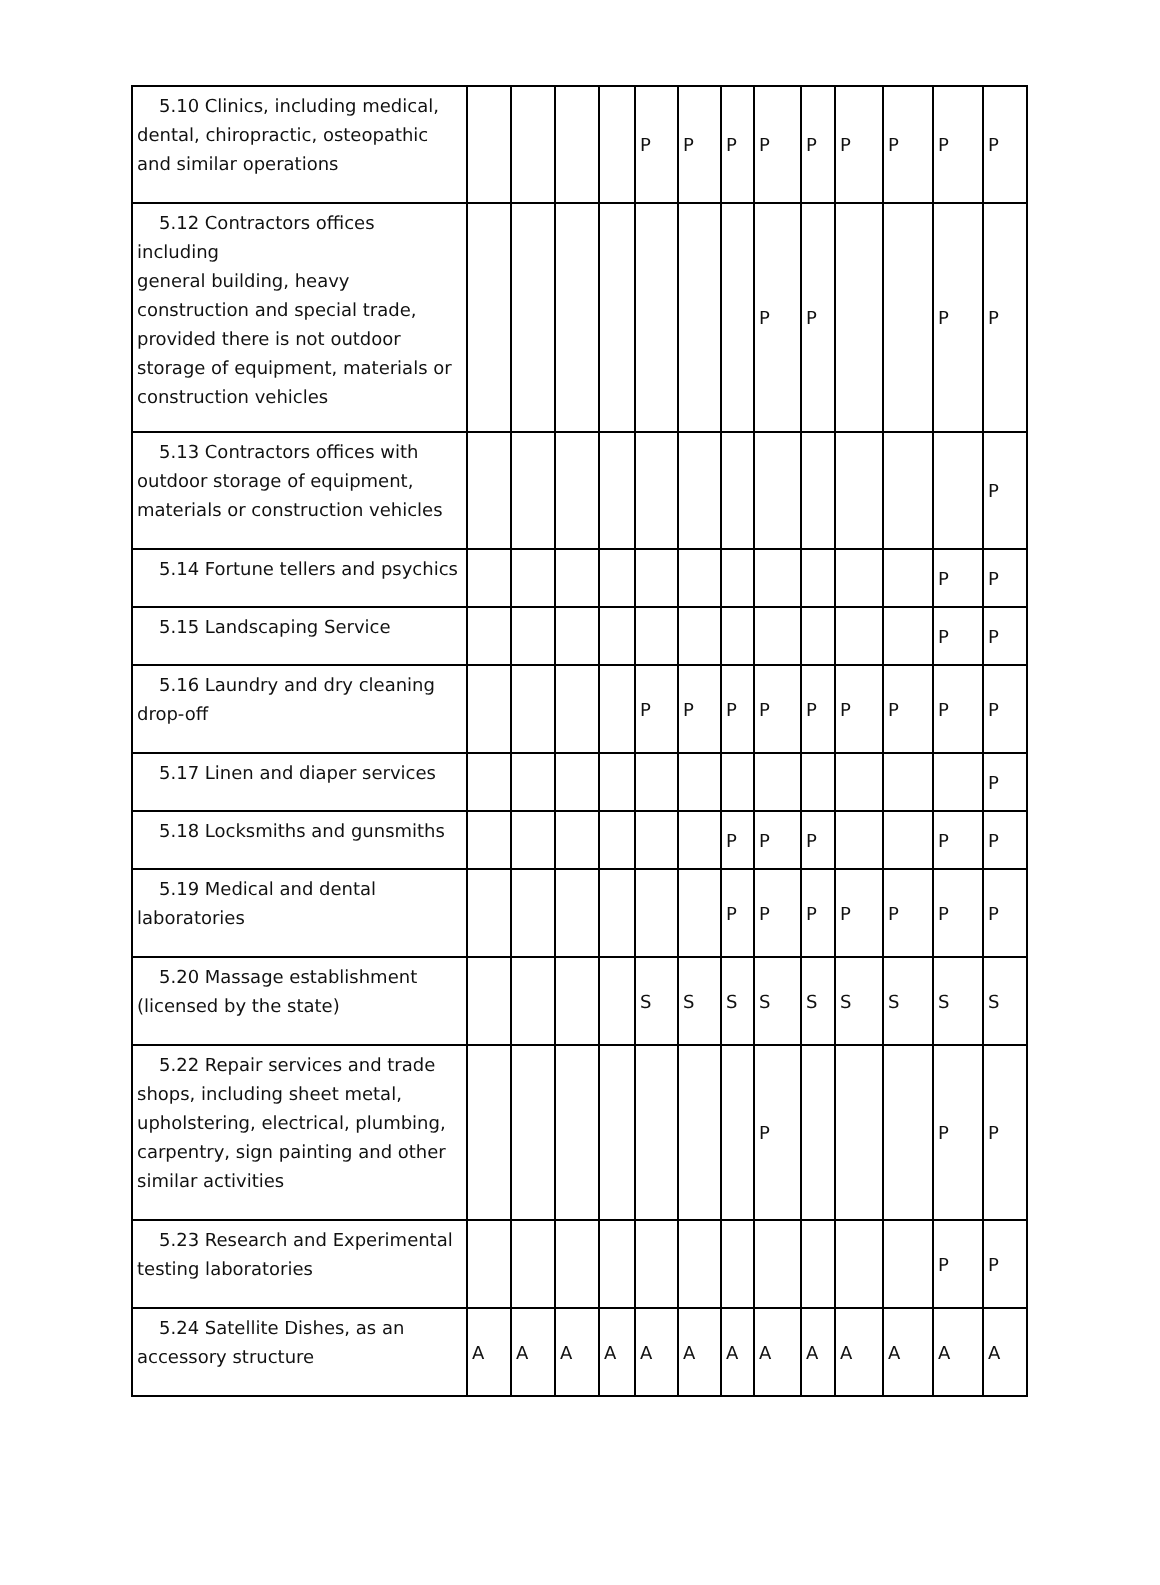| 5.10 Clinics, including medical, dental, chiropractic, osteopathic and similar operations | | | | | P | P | P | P | P | P | P | P | P |
| 5.12 Contractors offices including general building, heavy construction and special trade, provided there is not outdoor storage of equipment, materials or construction vehicles | | | | | | | | P | P | | | P | P |
| 5.13 Contractors offices with outdoor storage of equipment, materials or construction vehicles | | | | | | | | | | | | | P |
| 5.14 Fortune tellers and psychics | | | | | | | | | | | | P | P |
| 5.15 Landscaping Service | | | | | | | | | | | | P | P |
| 5.16 Laundry and dry cleaning drop-off | | | | | P | P | P | P | P | P | P | P | P |
| 5.17 Linen and diaper services | | | | | | | | | | | | | P |
| 5.18 Locksmiths and gunsmiths | | | | | | | P | P | P | | | P | P |
| 5.19 Medical and dental laboratories | | | | | | | P | P | P | P | P | P | P |
| 5.20 Massage establishment (licensed by the state) | | | | | S | S | S | S | S | S | S | S | S |
| 5.22 Repair services and trade shops, including sheet metal, upholstering, electrical, plumbing, carpentry, sign painting and other similar activities | | | | | | | | P | | | | P | P |
| 5.23 Research and Experimental testing laboratories | | | | | | | | | | | | P | P |
| 5.24 Satellite Dishes, as an accessory structure | A | A | A | A | A | A | A | A | A | A | A | A | A |